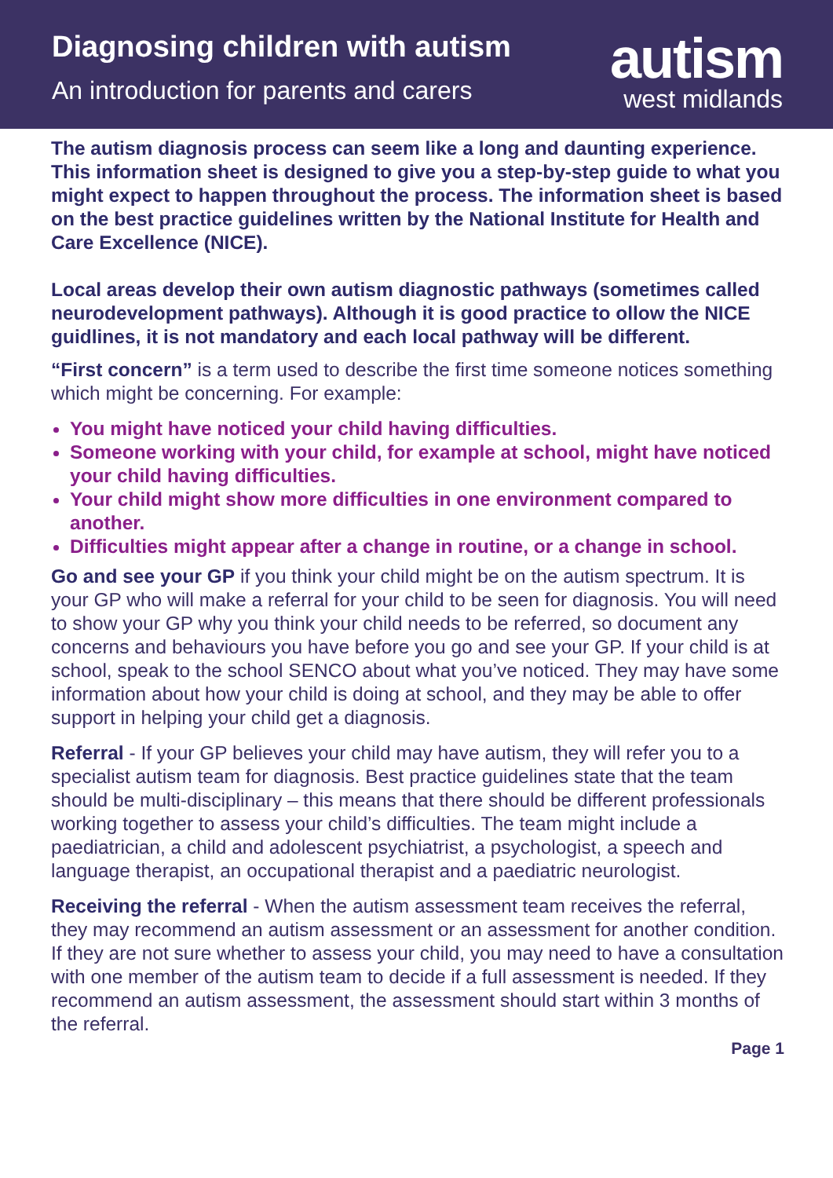Diagnosing children with autism
An introduction for parents and carers
autism
west midlands
The autism diagnosis process can seem like a long and daunting experience. This information sheet is designed to give you a step-by-step guide to what you might expect to happen throughout the process. The information sheet is based on the best practice guidelines written by the National Institute for Health and Care Excellence (NICE).
Local areas develop their own autism diagnostic pathways (sometimes called neurodevelopment pathways). Although it is good practice to ollow the NICE guidlines, it is not mandatory and each local pathway will be different.
“First concern” is a term used to describe the first time someone notices something which might be concerning. For example:
You might have noticed your child having difficulties.
Someone working with your child, for example at school, might have noticed your child having difficulties.
Your child might show more difficulties in one environment compared to another.
Difficulties might appear after a change in routine, or a change in school.
Go and see your GP if you think your child might be on the autism spectrum. It is your GP who will make a referral for your child to be seen for diagnosis. You will need to show your GP why you think your child needs to be referred, so document any concerns and behaviours you have before you go and see your GP. If your child is at school, speak to the school SENCO about what you’ve noticed. They may have some information about how your child is doing at school, and they may be able to offer support in helping your child get a diagnosis.
Referral - If your GP believes your child may have autism, they will refer you to a specialist autism team for diagnosis. Best practice guidelines state that the team should be multi-disciplinary – this means that there should be different professionals working together to assess your child’s difficulties. The team might include a paediatrician, a child and adolescent psychiatrist, a psychologist, a speech and language therapist, an occupational therapist and a paediatric neurologist.
Receiving the referral - When the autism assessment team receives the referral, they may recommend an autism assessment or an assessment for another condition. If they are not sure whether to assess your child, you may need to have a consultation with one member of the autism team to decide if a full assessment is needed. If they recommend an autism assessment, the assessment should start within 3 months of the referral.
Page 1